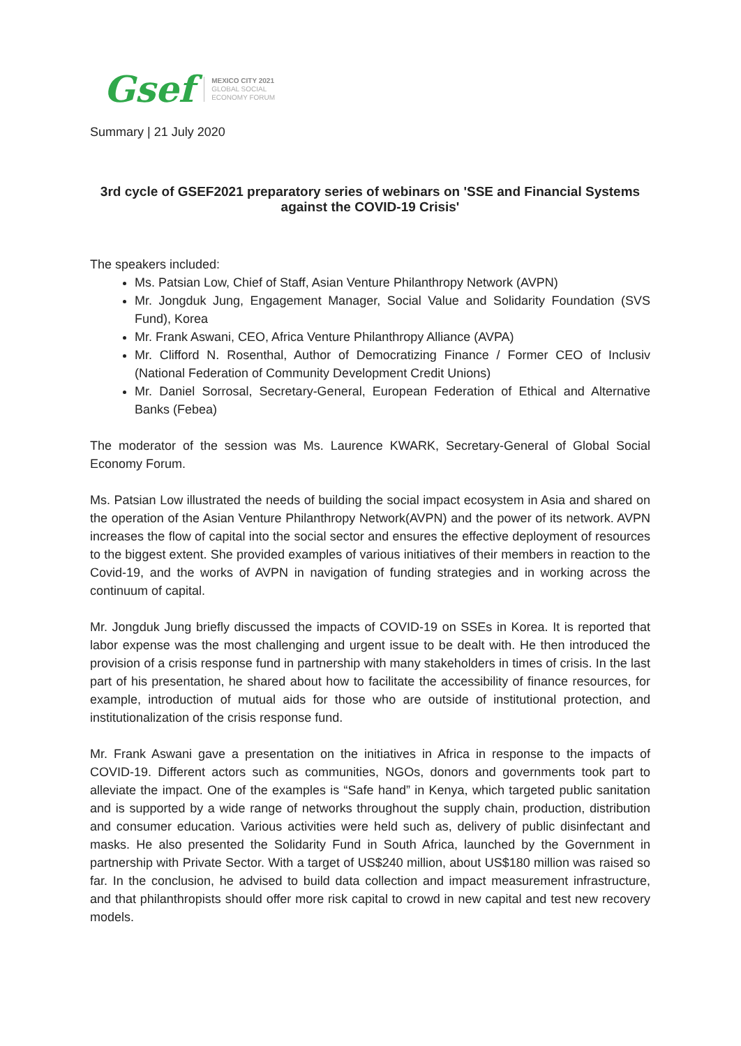Gsef
MEXICO CITY 2021
GLOBAL SOCIAL
ECONOMY FORUM
Summary | 21 July 2020
3rd cycle of GSEF2021 preparatory series of webinars on 'SSE and Financial Systems against the COVID-19 Crisis'
The speakers included:
Ms. Patsian Low, Chief of Staff, Asian Venture Philanthropy Network (AVPN)
Mr. Jongduk Jung, Engagement Manager, Social Value and Solidarity Foundation (SVS Fund), Korea
Mr. Frank Aswani, CEO, Africa Venture Philanthropy Alliance (AVPA)
Mr. Clifford N. Rosenthal, Author of Democratizing Finance / Former CEO of Inclusiv (National Federation of Community Development Credit Unions)
Mr. Daniel Sorrosal, Secretary-General, European Federation of Ethical and Alternative Banks (Febea)
The moderator of the session was Ms. Laurence KWARK, Secretary-General of Global Social Economy Forum.
Ms. Patsian Low illustrated the needs of building the social impact ecosystem in Asia and shared on the operation of the Asian Venture Philanthropy Network(AVPN) and the power of its network. AVPN increases the flow of capital into the social sector and ensures the effective deployment of resources to the biggest extent. She provided examples of various initiatives of their members in reaction to the Covid-19, and the works of AVPN in navigation of funding strategies and in working across the continuum of capital.
Mr. Jongduk Jung briefly discussed the impacts of COVID-19 on SSEs in Korea. It is reported that labor expense was the most challenging and urgent issue to be dealt with. He then introduced the provision of a crisis response fund in partnership with many stakeholders in times of crisis. In the last part of his presentation, he shared about how to facilitate the accessibility of finance resources, for example, introduction of mutual aids for those who are outside of institutional protection, and institutionalization of the crisis response fund.
Mr. Frank Aswani gave a presentation on the initiatives in Africa in response to the impacts of COVID-19. Different actors such as communities, NGOs, donors and governments took part to alleviate the impact. One of the examples is “Safe hand” in Kenya, which targeted public sanitation and is supported by a wide range of networks throughout the supply chain, production, distribution and consumer education. Various activities were held such as, delivery of public disinfectant and masks. He also presented the Solidarity Fund in South Africa, launched by the Government in partnership with Private Sector. With a target of US$240 million, about US$180 million was raised so far. In the conclusion, he advised to build data collection and impact measurement infrastructure, and that philanthropists should offer more risk capital to crowd in new capital and test new recovery models.